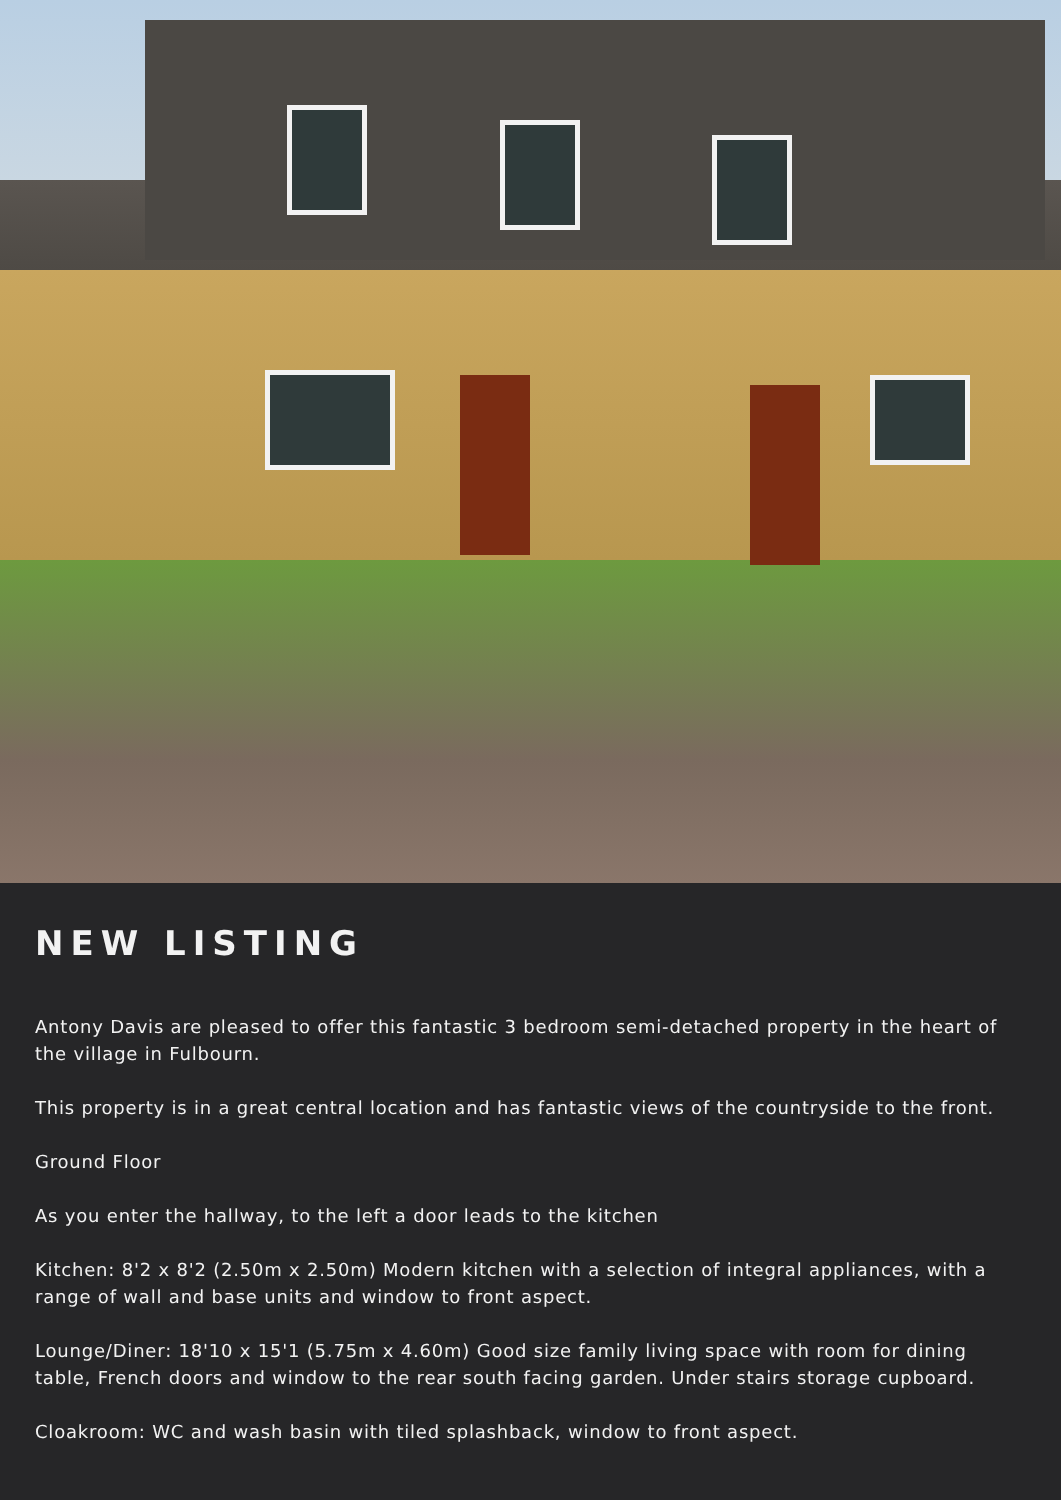NEW LISTING
Antony Davis are pleased to offer this fantastic 3 bedroom semi-detached property in the heart of the village in Fulbourn.
This property is in a great central location and has fantastic views of the countryside to the front.
Ground Floor
As you enter the hallway, to the left a door leads to the kitchen
Kitchen: 8'2 x 8'2 (2.50m x 2.50m) Modern kitchen with a selection of integral appliances, with a range of wall and base units and window to front aspect.
Lounge/Diner: 18'10 x 15'1 (5.75m x 4.60m) Good size family living space with room for dining table, French doors and window to the rear south facing garden. Under stairs storage cupboard.
Cloakroom: WC and wash basin with tiled splashback, window to front aspect.